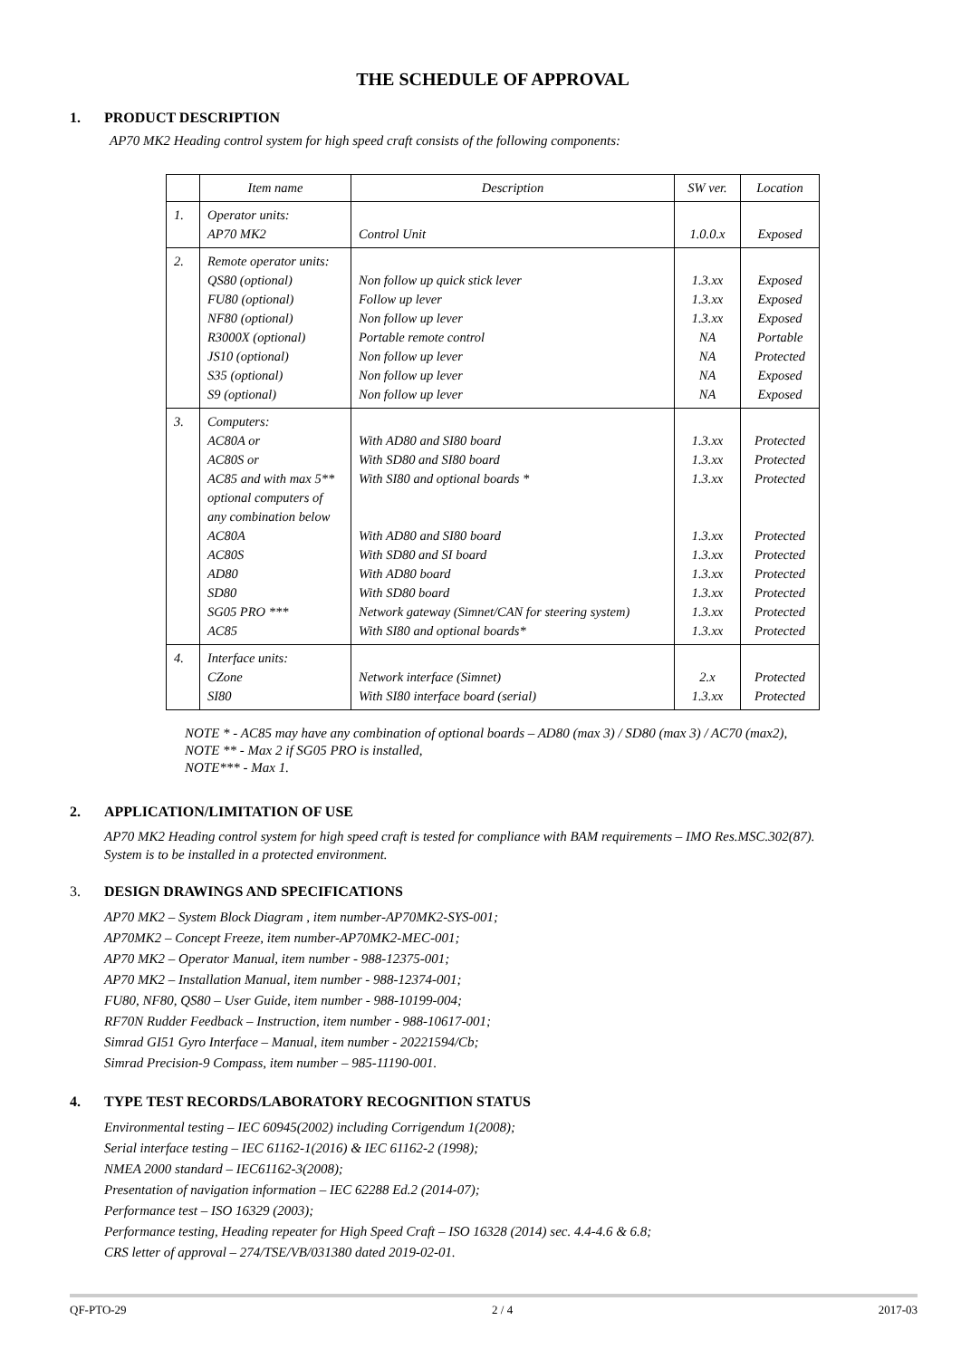THE SCHEDULE OF APPROVAL
1. PRODUCT DESCRIPTION
AP70 MK2 Heading control system for high speed craft consists of the following components:
| | Item name | Description | SW ver. | Location |
| --- | --- | --- | --- | --- |
| 1. | Operator units: AP70 MK2 | Control Unit | 1.0.0.x | Exposed |
| 2. | Remote operator units: QS80 (optional) FU80 (optional) NF80 (optional) R3000X (optional) JS10 (optional) S35 (optional) S9 (optional) | Non follow up quick stick lever Follow up lever Non follow up lever Portable remote control Non follow up lever Non follow up lever Non follow up lever | 1.3.xx 1.3.xx 1.3.xx NA NA NA NA | Exposed Exposed Exposed Portable Protected Exposed Exposed |
| 3. | Computers: AC80A or AC80S or AC85 and with max 5** optional computers of any combination below AC80A AC80S AD80 SD80 SG05 PRO *** AC85 | With AD80 and SI80 board With SD80 and SI80 board With SI80 and optional boards * With AD80 and SI80 board With SD80 and SI board With AD80 board With SD80 board Network gateway (Simnet/CAN for steering system) With SI80 and optional boards* | 1.3.xx 1.3.xx 1.3.xx 1.3.xx 1.3.xx 1.3.xx 1.3.xx 1.3.xx 1.3.xx | Protected Protected Protected Protected Protected Protected Protected Protected Protected |
| 4. | Interface units: CZone SI80 | Network interface (Simnet) With SI80 interface board (serial) | 2.x 1.3.xx | Protected Protected |
NOTE * - AC85 may have any combination of optional boards – AD80 (max 3) / SD80 (max 3) / AC70 (max2),
NOTE ** - Max 2 if SG05 PRO is installed,
NOTE*** - Max 1.
2. APPLICATION/LIMITATION OF USE
AP70 MK2 Heading control system for high speed craft is tested for compliance with BAM requirements – IMO Res.MSC.302(87).
System is to be installed in a protected environment.
3. DESIGN DRAWINGS AND SPECIFICATIONS
AP70 MK2 – System Block Diagram , item number-AP70MK2-SYS-001;
AP70MK2 – Concept Freeze, item number-AP70MK2-MEC-001;
AP70 MK2 – Operator Manual, item number - 988-12375-001;
AP70 MK2 – Installation Manual, item number - 988-12374-001;
FU80, NF80, QS80 – User Guide, item number - 988-10199-004;
RF70N Rudder Feedback – Instruction, item number - 988-10617-001;
Simrad GI51 Gyro Interface – Manual, item number - 20221594/Cb;
Simrad Precision-9 Compass, item number – 985-11190-001.
4. TYPE TEST RECORDS/LABORATORY RECOGNITION STATUS
Environmental testing – IEC 60945(2002) including Corrigendum 1(2008);
Serial interface testing – IEC 61162-1(2016) & IEC 61162-2 (1998);
NMEA 2000 standard – IEC61162-3(2008);
Presentation of navigation information – IEC 62288 Ed.2 (2014-07);
Performance test – ISO 16329 (2003);
Performance testing, Heading repeater for High Speed Craft – ISO 16328 (2014) sec. 4.4-4.6 & 6.8;
CRS letter of approval – 274/TSE/VB/031380 dated 2019-02-01.
QF-PTO-29 2 / 4 2017-03